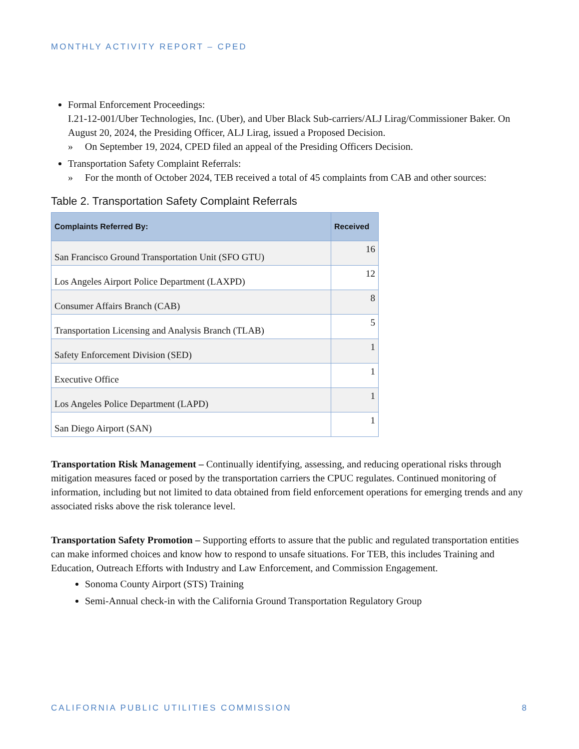MONTHLY ACTIVITY REPORT – CPED
Formal Enforcement Proceedings:
I.21-12-001/Uber Technologies, Inc. (Uber), and Uber Black Sub-carriers/ALJ Lirag/Commissioner Baker. On August 20, 2024, the Presiding Officer, ALJ Lirag, issued a Proposed Decision.
» On September 19, 2024, CPED filed an appeal of the Presiding Officers Decision.
Transportation Safety Complaint Referrals:
» For the month of October 2024, TEB received a total of 45 complaints from CAB and other sources:
Table 2. Transportation Safety Complaint Referrals
| Complaints Referred By: | Received |
| --- | --- |
| San Francisco Ground Transportation Unit (SFO GTU) | 16 |
| Los Angeles Airport Police Department (LAXPD) | 12 |
| Consumer Affairs Branch (CAB) | 8 |
| Transportation Licensing and Analysis Branch (TLAB) | 5 |
| Safety Enforcement Division (SED) | 1 |
| Executive Office | 1 |
| Los Angeles Police Department (LAPD) | 1 |
| San Diego Airport (SAN) | 1 |
Transportation Risk Management – Continually identifying, assessing, and reducing operational risks through mitigation measures faced or posed by the transportation carriers the CPUC regulates. Continued monitoring of information, including but not limited to data obtained from field enforcement operations for emerging trends and any associated risks above the risk tolerance level.
Transportation Safety Promotion – Supporting efforts to assure that the public and regulated transportation entities can make informed choices and know how to respond to unsafe situations. For TEB, this includes Training and Education, Outreach Efforts with Industry and Law Enforcement, and Commission Engagement.
Sonoma County Airport (STS) Training
Semi-Annual check-in with the California Ground Transportation Regulatory Group
CALIFORNIA PUBLIC UTILITIES COMMISSION 8